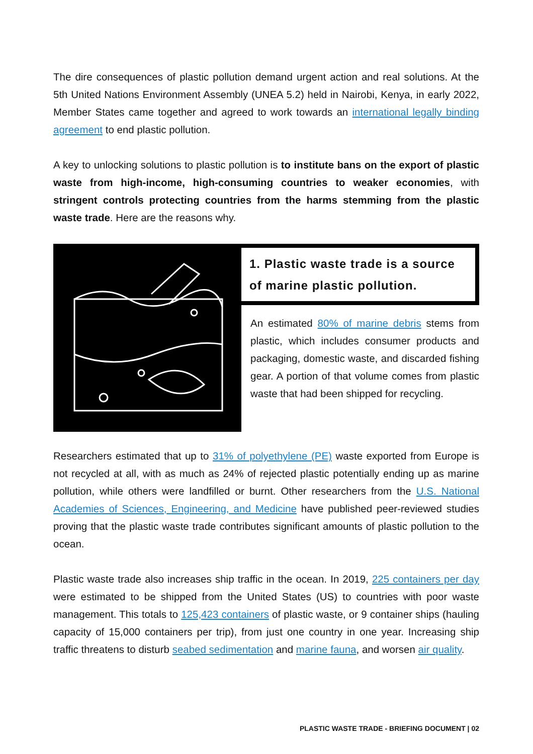The dire consequences of plastic pollution demand urgent action and real solutions. At the 5th United Nations Environment Assembly (UNEA 5.2) held in Nairobi, Kenya, in early 2022, Member States came together and agreed to work towards an international legally binding agreement to end plastic pollution.
A key to unlocking solutions to plastic pollution is to institute bans on the export of plastic waste from high-income, high-consuming countries to weaker economies, with stringent controls protecting countries from the harms stemming from the plastic waste trade. Here are the reasons why.
1. Plastic waste trade is a source of marine plastic pollution.
An estimated 80% of marine debris stems from plastic, which includes consumer products and packaging, domestic waste, and discarded fishing gear. A portion of that volume comes from plastic waste that had been shipped for recycling.
Researchers estimated that up to 31% of polyethylene (PE) waste exported from Europe is not recycled at all, with as much as 24% of rejected plastic potentially ending up as marine pollution, while others were landfilled or burnt. Other researchers from the U.S. National Academies of Sciences, Engineering, and Medicine have published peer-reviewed studies proving that the plastic waste trade contributes significant amounts of plastic pollution to the ocean.
Plastic waste trade also increases ship traffic in the ocean. In 2019, 225 containers per day were estimated to be shipped from the United States (US) to countries with poor waste management. This totals to 125,423 containers of plastic waste, or 9 container ships (hauling capacity of 15,000 containers per trip), from just one country in one year. Increasing ship traffic threatens to disturb seabed sedimentation and marine fauna, and worsen air quality.
PLASTIC WASTE TRADE - BRIEFING DOCUMENT | 02